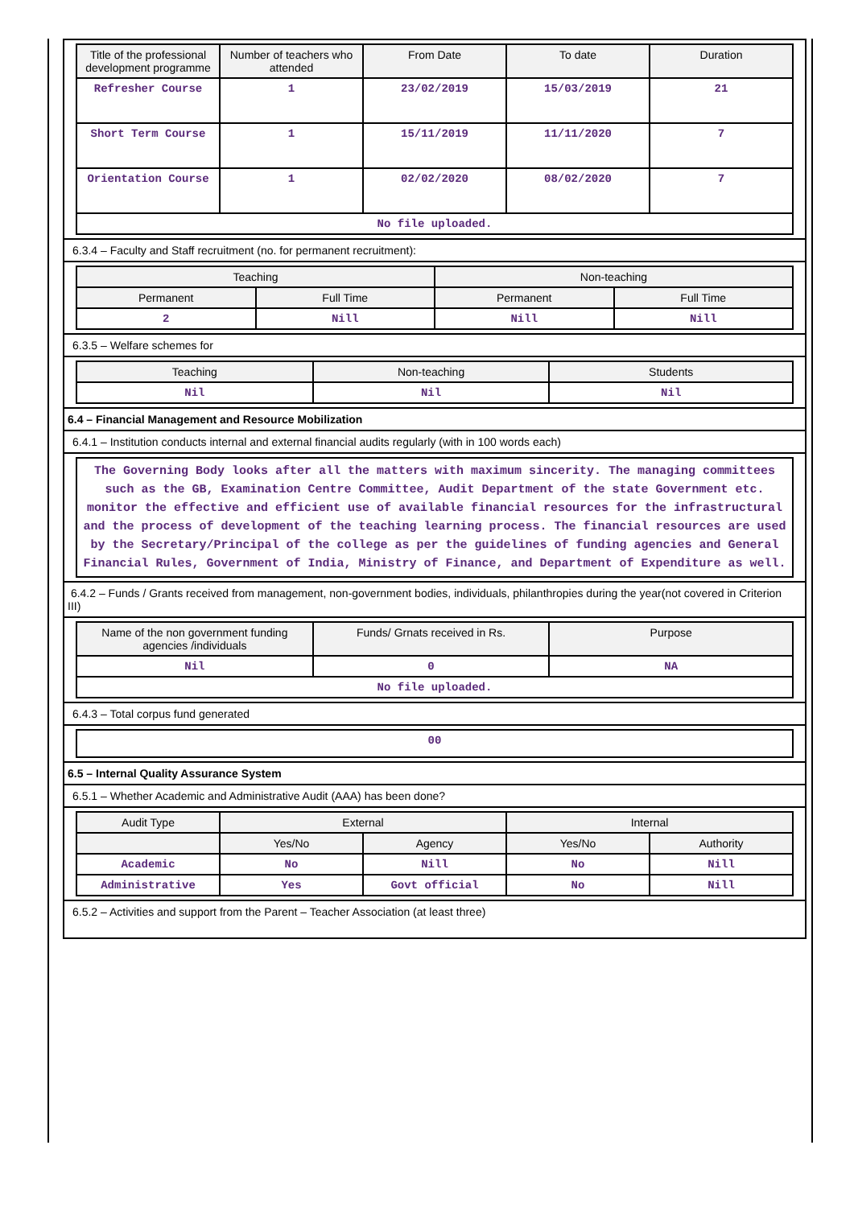| Title of the professional development programme | Number of teachers who attended | From Date | To date | Duration |
| --- | --- | --- | --- | --- |
| Refresher Course | 1 | 23/02/2019 | 15/03/2019 | 21 |
| Short Term Course | 1 | 15/11/2019 | 11/11/2020 | 7 |
| Orientation Course | 1 | 02/02/2020 | 08/02/2020 | 7 |
| No file uploaded. | | | | |
6.3.4 – Faculty and Staff recruitment (no. for permanent recruitment):
| Teaching | | Non-teaching | |
| --- | --- | --- | --- |
| Permanent | Full Time | Permanent | Full Time |
| 2 | Nill | Nill | Nill |
6.3.5 – Welfare schemes for
| Teaching | Non-teaching | Students |
| --- | --- | --- |
| Nil | Nil | Nil |
6.4 – Financial Management and Resource Mobilization
6.4.1 – Institution conducts internal and external financial audits regularly (with in 100 words each)
The Governing Body looks after all the matters with maximum sincerity. The managing committees such as the GB, Examination Centre Committee, Audit Department of the state Government etc. monitor the effective and efficient use of available financial resources for the infrastructural and the process of development of the teaching learning process. The financial resources are used by the Secretary/Principal of the college as per the guidelines of funding agencies and General Financial Rules, Government of India, Ministry of Finance, and Department of Expenditure as well.
6.4.2 – Funds / Grants received from management, non-government bodies, individuals, philanthropies during the year(not covered in Criterion III)
| Name of the non government funding agencies /individuals | Funds/ Grnats received in Rs. | Purpose |
| --- | --- | --- |
| Nil | 0 | NA |
| No file uploaded. | | |
6.4.3 – Total corpus fund generated
| 00 |
6.5 – Internal Quality Assurance System
6.5.1 – Whether Academic and Administrative Audit (AAA) has been done?
| Audit Type | External | | Internal | |
| --- | --- | --- | --- | --- |
| | Yes/No | Agency | Yes/No | Authority |
| Academic | No | Nill | No | Nill |
| Administrative | Yes | Govt official | No | Nill |
6.5.2 – Activities and support from the Parent – Teacher Association (at least three)